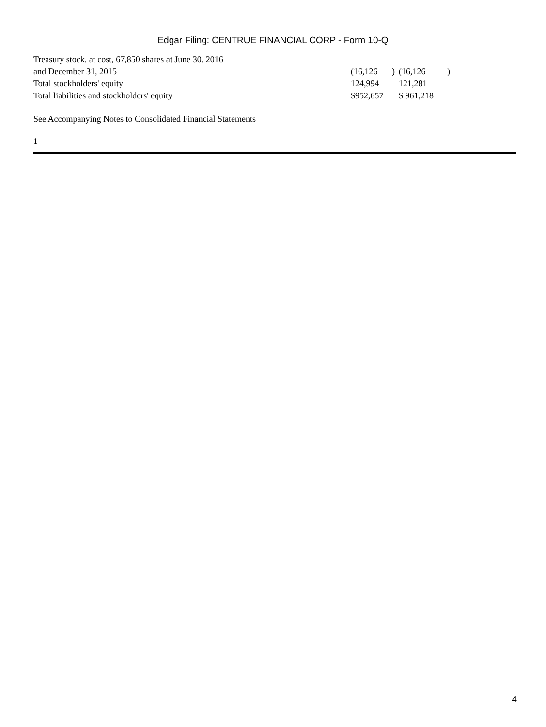Edgar Filing: CENTRUE FINANCIAL CORP - Form 10-Q
| Treasury stock, at cost, 67,850 shares at June 30, 2016 and December 31, 2015 | (16,126 | ) | (16,126 | ) |
| Total stockholders' equity | 124,994 | | 121,281 | |
| Total liabilities and stockholders' equity | $952,657 | | $ 961,218 | |
See Accompanying Notes to Consolidated Financial Statements
1
4